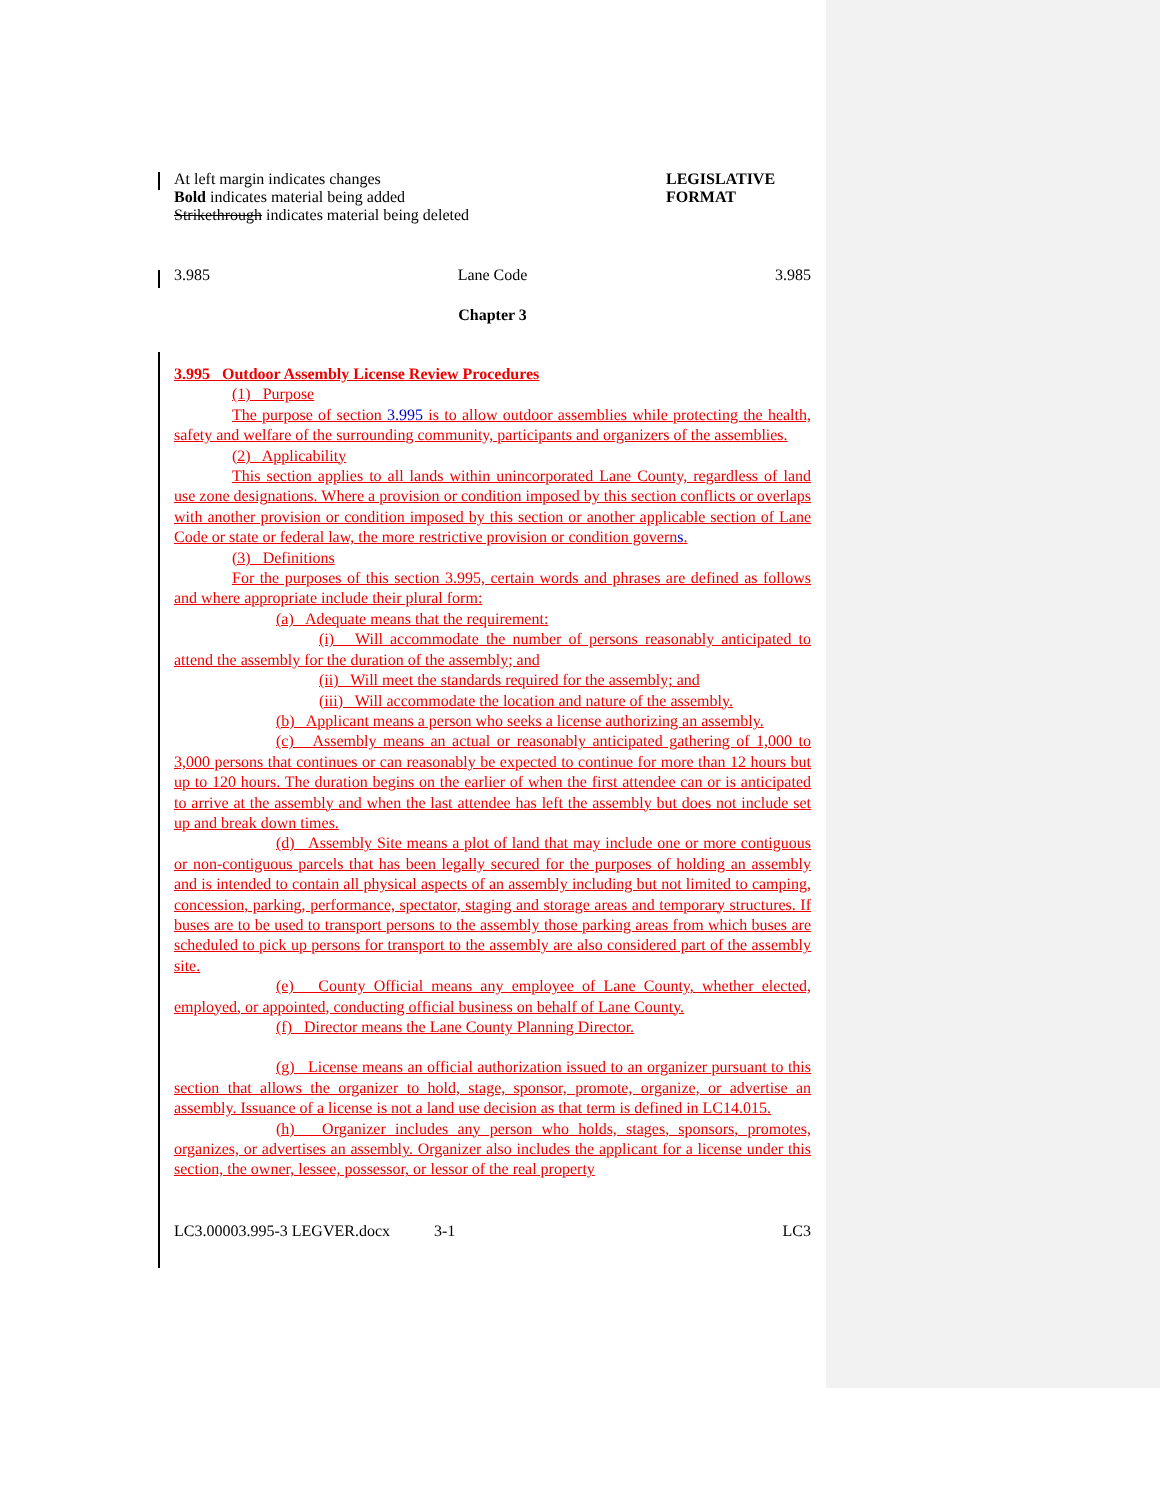At left margin indicates changes
Bold indicates material being added
Strikethrough indicates material being deleted
LEGISLATIVE
FORMAT
3.985 Lane Code 3.985
Chapter 3
3.995 Outdoor Assembly License Review Procedures
(1) Purpose
The purpose of section 3.995 is to allow outdoor assemblies while protecting the health, safety and welfare of the surrounding community, participants and organizers of the assemblies.
(2) Applicability
This section applies to all lands within unincorporated Lane County, regardless of land use zone designations. Where a provision or condition imposed by this section conflicts or overlaps with another provision or condition imposed by this section or another applicable section of Lane Code or state or federal law, the more restrictive provision or condition governs.
(3) Definitions
For the purposes of this section 3.995, certain words and phrases are defined as follows and where appropriate include their plural form:
(a) Adequate means that the requirement:
(i) Will accommodate the number of persons reasonably anticipated to attend the assembly for the duration of the assembly; and
(ii) Will meet the standards required for the assembly; and
(iii) Will accommodate the location and nature of the assembly.
(b) Applicant means a person who seeks a license authorizing an assembly.
(c) Assembly means an actual or reasonably anticipated gathering of 1,000 to 3,000 persons that continues or can reasonably be expected to continue for more than 12 hours but up to 120 hours. The duration begins on the earlier of when the first attendee can or is anticipated to arrive at the assembly and when the last attendee has left the assembly but does not include set up and break down times.
(d) Assembly Site means a plot of land that may include one or more contiguous or non-contiguous parcels that has been legally secured for the purposes of holding an assembly and is intended to contain all physical aspects of an assembly including but not limited to camping, concession, parking, performance, spectator, staging and storage areas and temporary structures. If buses are to be used to transport persons to the assembly those parking areas from which buses are scheduled to pick up persons for transport to the assembly are also considered part of the assembly site.
(e) County Official means any employee of Lane County, whether elected, employed, or appointed, conducting official business on behalf of Lane County.
(f) Director means the Lane County Planning Director.
(g) License means an official authorization issued to an organizer pursuant to this section that allows the organizer to hold, stage, sponsor, promote, organize, or advertise an assembly. Issuance of a license is not a land use decision as that term is defined in LC14.015.
(h) Organizer includes any person who holds, stages, sponsors, promotes, organizes, or advertises an assembly. Organizer also includes the applicant for a license under this section, the owner, lessee, possessor, or lessor of the real property
LC3.00003.995-3 LEGVER.docx 3-1 LC3